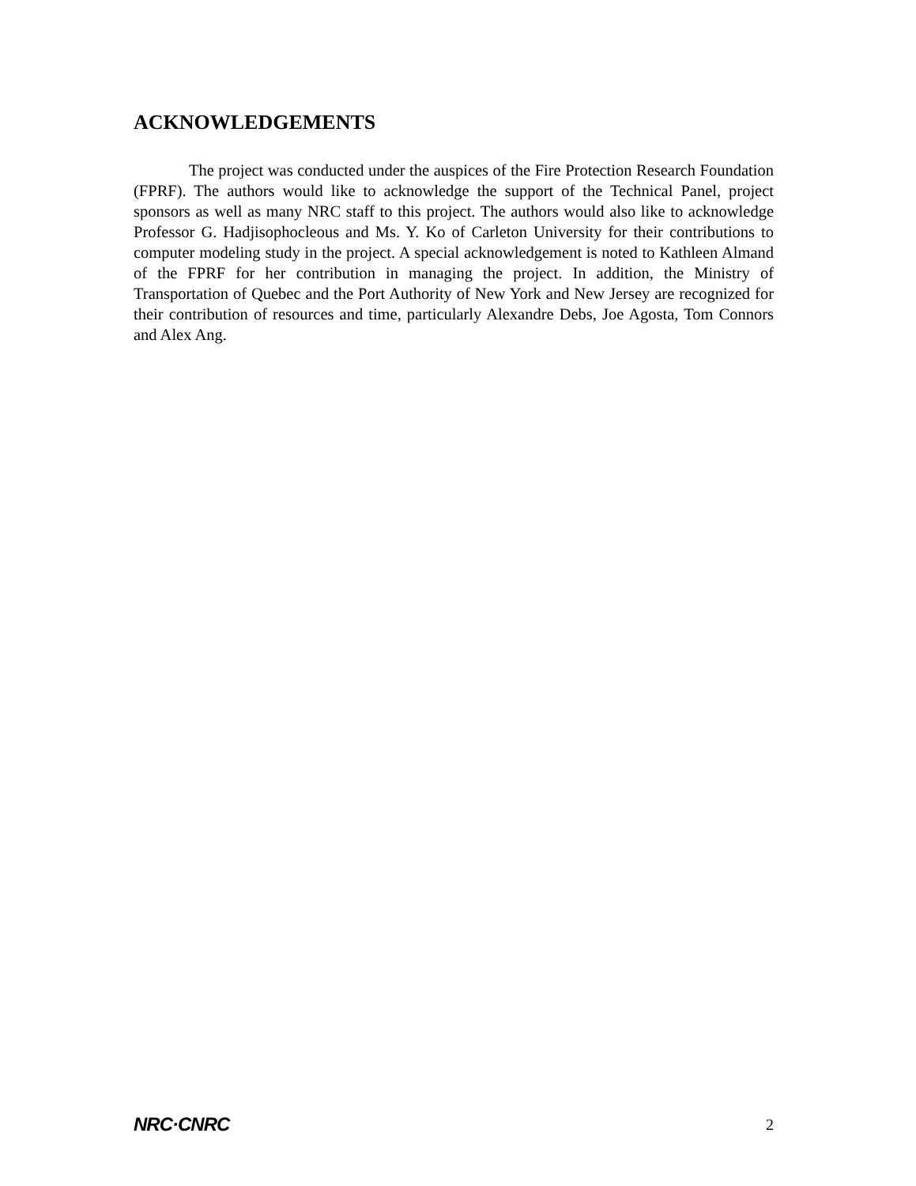ACKNOWLEDGEMENTS
The project was conducted under the auspices of the Fire Protection Research Foundation (FPRF). The authors would like to acknowledge the support of the Technical Panel, project sponsors as well as many NRC staff to this project. The authors would also like to acknowledge Professor G. Hadjisophocleous and Ms. Y. Ko of Carleton University for their contributions to computer modeling study in the project. A special acknowledgement is noted to Kathleen Almand of the FPRF for her contribution in managing the project. In addition, the Ministry of Transportation of Quebec and the Port Authority of New York and New Jersey are recognized for their contribution of resources and time, particularly Alexandre Debs, Joe Agosta, Tom Connors and Alex Ang.
NRC·CNRC 2